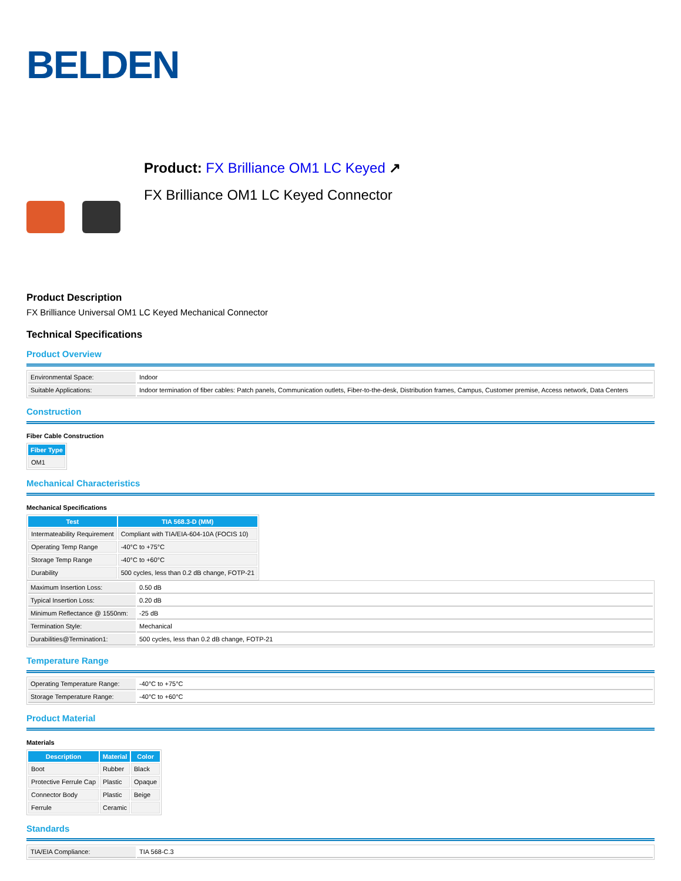BELDEN
Product: FX Brilliance OM1 LC Keyed ↗
FX Brilliance OM1 LC Keyed Connector
Product Description
FX Brilliance Universal OM1 LC Keyed Mechanical Connector
Technical Specifications
Product Overview
| Environmental Space: | Indoor |
| Suitable Applications: | Indoor termination of fiber cables: Patch panels, Communication outlets, Fiber-to-the-desk, Distribution frames, Campus, Customer premise, Access network, Data Centers |
Construction
Fiber Cable Construction
| Fiber Type |
| --- |
| OM1 |
Mechanical Characteristics
Mechanical Specifications
| Test | TIA 568.3-D (MM) |
| --- | --- |
| Intermateability Requirement | Compliant with TIA/EIA-604-10A (FOCIS 10) |
| Operating Temp Range | -40°C to +75°C |
| Storage Temp Range | -40°C to +60°C |
| Durability | 500 cycles, less than 0.2 dB change, FOTP-21 |
| Maximum Insertion Loss: | 0.50 dB |
| Typical Insertion Loss: | 0.20 dB |
| Minimum Reflectance @ 1550nm: | -25 dB |
| Termination Style: | Mechanical |
| Durabilities@Termination1: | 500 cycles, less than 0.2 dB change, FOTP-21 |
Temperature Range
| Operating Temperature Range: | -40°C to +75°C |
| Storage Temperature Range: | -40°C to +60°C |
Product Material
Materials
| Description | Material | Color |
| --- | --- | --- |
| Boot | Rubber | Black |
| Protective Ferrule Cap | Plastic | Opaque |
| Connector Body | Plastic | Beige |
| Ferrule | Ceramic | |
Standards
| TIA/EIA Compliance: | TIA 568-C.3 |